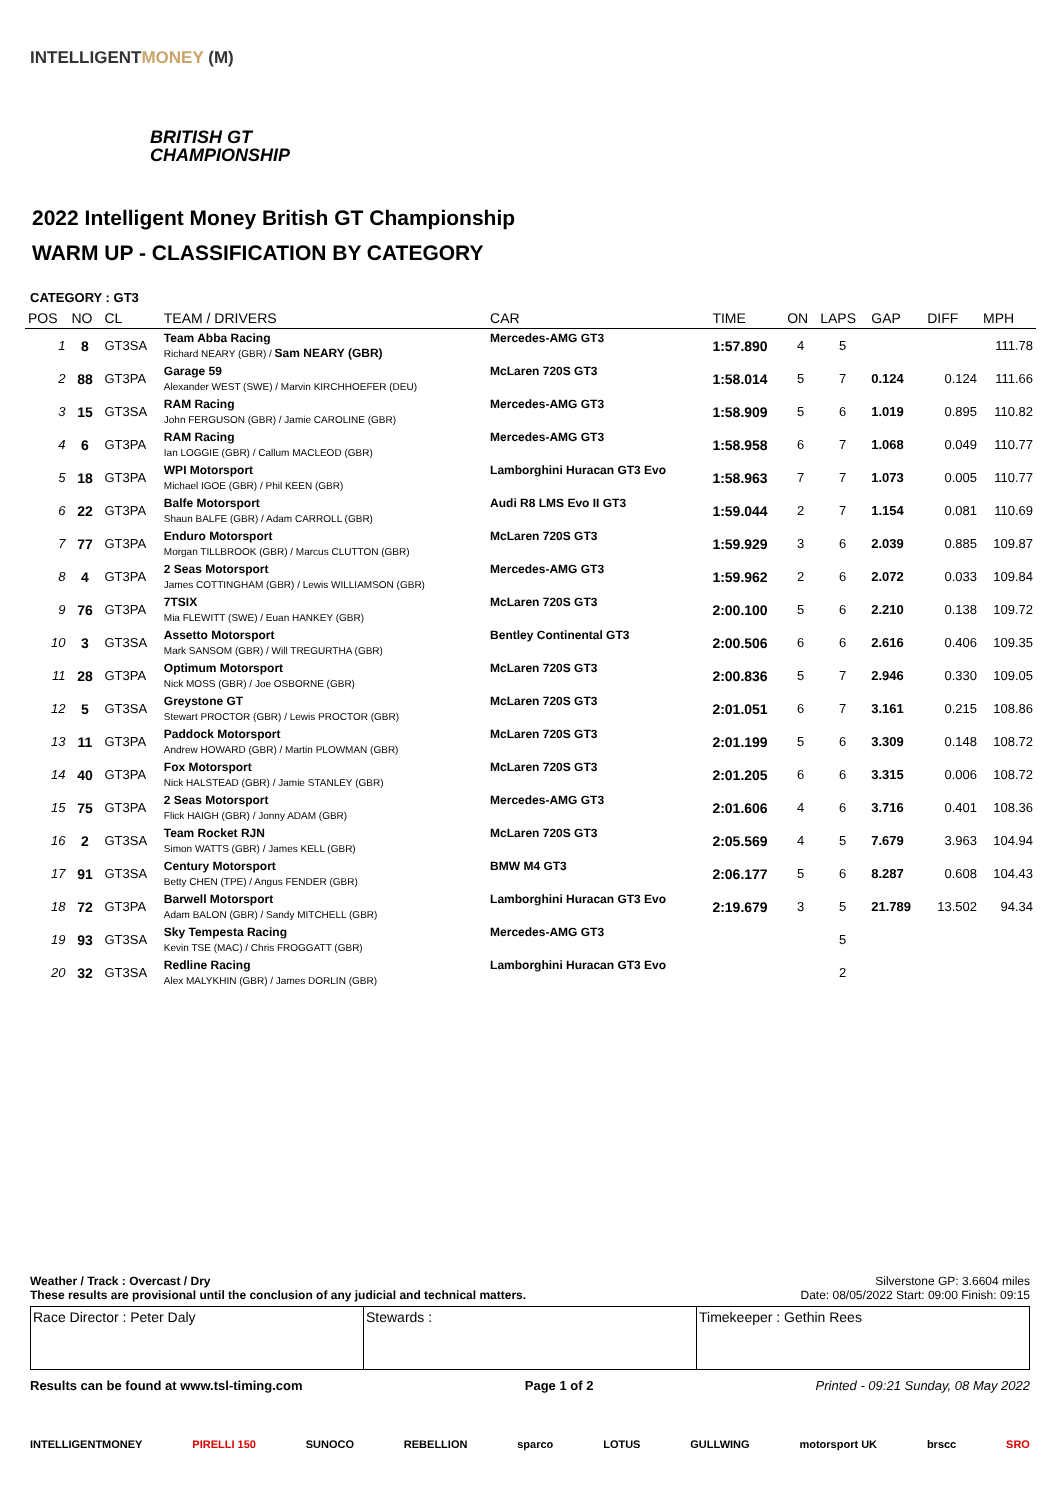INTELLIGENTMONEY (M)
BRITISH GT
CHAMPIONSHIP
2022 Intelligent Money British GT Championship
WARM UP - CLASSIFICATION BY CATEGORY
CATEGORY : GT3
| POS | NO | CL | TEAM / DRIVERS | CAR | TIME | ON | LAPS | GAP | DIFF | MPH |
| --- | --- | --- | --- | --- | --- | --- | --- | --- | --- | --- |
| 1 | 8 | GT3SA | Team Abba Racing Richard NEARY (GBR) / Sam NEARY (GBR) | Mercedes-AMG GT3 | 1:57.890 | 4 | 5 | | | 111.78 |
| 2 | 88 | GT3PA | Garage 59 Alexander WEST (SWE) / Marvin KIRCHHOEFER (DEU) | McLaren 720S GT3 | 1:58.014 | 5 | 7 | 0.124 | 0.124 | 111.66 |
| 3 | 15 | GT3SA | RAM Racing John FERGUSON (GBR) / Jamie CAROLINE (GBR) | Mercedes-AMG GT3 | 1:58.909 | 5 | 6 | 1.019 | 0.895 | 110.82 |
| 4 | 6 | GT3PA | RAM Racing Ian LOGGIE (GBR) / Callum MACLEOD (GBR) | Mercedes-AMG GT3 | 1:58.958 | 6 | 7 | 1.068 | 0.049 | 110.77 |
| 5 | 18 | GT3PA | WPI Motorsport Michael IGOE (GBR) / Phil KEEN (GBR) | Lamborghini Huracan GT3 Evo | 1:58.963 | 7 | 7 | 1.073 | 0.005 | 110.77 |
| 6 | 22 | GT3PA | Balfe Motorsport Shaun BALFE (GBR) / Adam CARROLL (GBR) | Audi R8 LMS Evo II GT3 | 1:59.044 | 2 | 7 | 1.154 | 0.081 | 110.69 |
| 7 | 77 | GT3PA | Enduro Motorsport Morgan TILLBROOK (GBR) / Marcus CLUTTON (GBR) | McLaren 720S GT3 | 1:59.929 | 3 | 6 | 2.039 | 0.885 | 109.87 |
| 8 | 4 | GT3PA | 2 Seas Motorsport James COTTINGHAM (GBR) / Lewis WILLIAMSON (GBR) | Mercedes-AMG GT3 | 1:59.962 | 2 | 6 | 2.072 | 0.033 | 109.84 |
| 9 | 76 | GT3PA | 7TSIX Mia FLEWITT (SWE) / Euan HANKEY (GBR) | McLaren 720S GT3 | 2:00.100 | 5 | 6 | 2.210 | 0.138 | 109.72 |
| 10 | 3 | GT3SA | Assetto Motorsport Mark SANSOM (GBR) / Will TREGURTHA (GBR) | Bentley Continental GT3 | 2:00.506 | 6 | 6 | 2.616 | 0.406 | 109.35 |
| 11 | 28 | GT3PA | Optimum Motorsport Nick MOSS (GBR) / Joe OSBORNE (GBR) | McLaren 720S GT3 | 2:00.836 | 5 | 7 | 2.946 | 0.330 | 109.05 |
| 12 | 5 | GT3SA | Greystone GT Stewart PROCTOR (GBR) / Lewis PROCTOR (GBR) | McLaren 720S GT3 | 2:01.051 | 6 | 7 | 3.161 | 0.215 | 108.86 |
| 13 | 11 | GT3PA | Paddock Motorsport Andrew HOWARD (GBR) / Martin PLOWMAN (GBR) | McLaren 720S GT3 | 2:01.199 | 5 | 6 | 3.309 | 0.148 | 108.72 |
| 14 | 40 | GT3PA | Fox Motorsport Nick HALSTEAD (GBR) / Jamie STANLEY (GBR) | McLaren 720S GT3 | 2:01.205 | 6 | 6 | 3.315 | 0.006 | 108.72 |
| 15 | 75 | GT3PA | 2 Seas Motorsport Flick HAIGH (GBR) / Jonny ADAM (GBR) | Mercedes-AMG GT3 | 2:01.606 | 4 | 6 | 3.716 | 0.401 | 108.36 |
| 16 | 2 | GT3SA | Team Rocket RJN Simon WATTS (GBR) / James KELL (GBR) | McLaren 720S GT3 | 2:05.569 | 4 | 5 | 7.679 | 3.963 | 104.94 |
| 17 | 91 | GT3SA | Century Motorsport Betty CHEN (TPE) / Angus FENDER (GBR) | BMW M4 GT3 | 2:06.177 | 5 | 6 | 8.287 | 0.608 | 104.43 |
| 18 | 72 | GT3PA | Barwell Motorsport Adam BALON (GBR) / Sandy MITCHELL (GBR) | Lamborghini Huracan GT3 Evo | 2:19.679 | 3 | 5 | 21.789 | 13.502 | 94.34 |
| 19 | 93 | GT3SA | Sky Tempesta Racing Kevin TSE (MAC) / Chris FROGGATT (GBR) | Mercedes-AMG GT3 | | | 5 | | | |
| 20 | 32 | GT3SA | Redline Racing Alex MALYKHIN (GBR) / James DORLIN (GBR) | Lamborghini Huracan GT3 Evo | | | 2 | | | |
Weather / Track : Overcast / Dry Silverstone GP: 3.6604 miles
These results are provisional until the conclusion of any judicial and technical matters. Date: 08/05/2022 Start: 09:00 Finish: 09:15
Race Director : Peter Daly Stewards : Timekeeper : Gethin Rees
Results can be found at www.tsl-timing.com Page 1 of 2 Printed - 09:21 Sunday, 08 May 2022
INTELLIGENTMONEY PIRELLI 150 SUNOCO REBELLION sparco LOTUS GULLWING motorsport UK brscc SRO